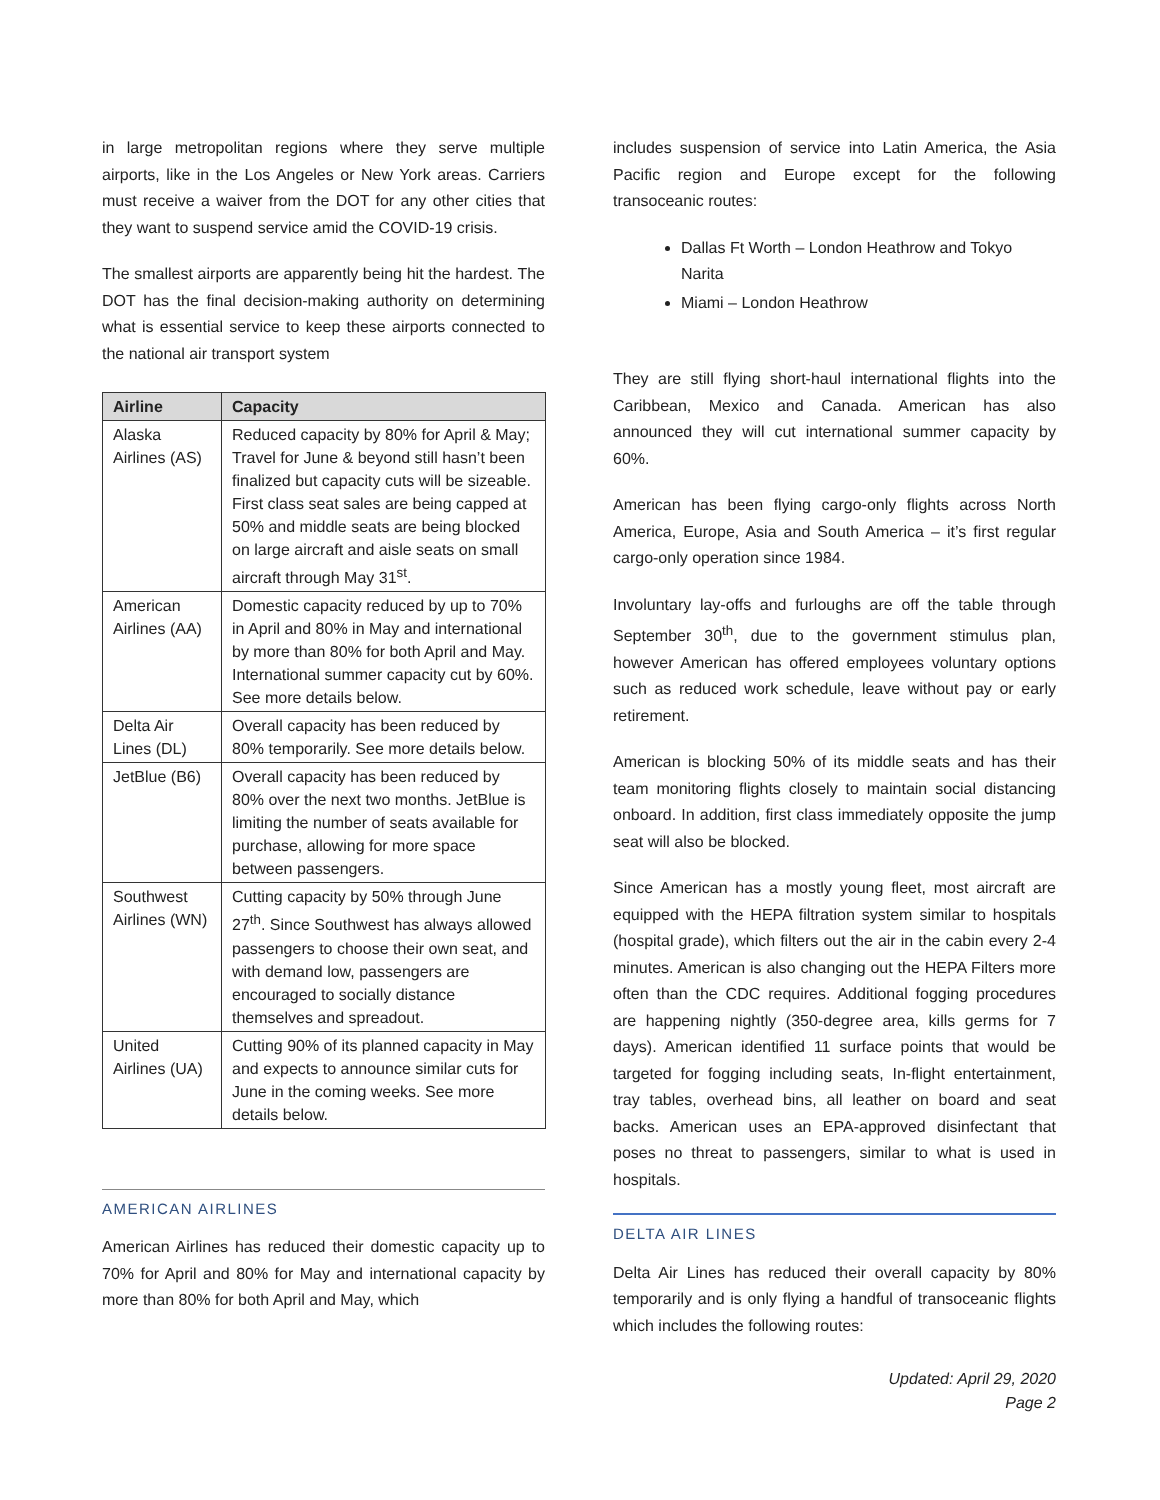in large metropolitan regions where they serve multiple airports, like in the Los Angeles or New York areas. Carriers must receive a waiver from the DOT for any other cities that they want to suspend service amid the COVID-19 crisis.
The smallest airports are apparently being hit the hardest. The DOT has the final decision-making authority on determining what is essential service to keep these airports connected to the national air transport system
| Airline | Capacity |
| --- | --- |
| Alaska Airlines (AS) | Reduced capacity by 80% for April & May; Travel for June & beyond still hasn’t been finalized but capacity cuts will be sizeable. First class seat sales are being capped at 50% and middle seats are being blocked on large aircraft and aisle seats on small aircraft through May 31<sup>st</sup>. |
| American Airlines (AA) | Domestic capacity reduced by up to 70% in April and 80% in May and international by more than 80% for both April and May. International summer capacity cut by 60%. See more details below. |
| Delta Air Lines (DL) | Overall capacity has been reduced by 80% temporarily. See more details below. |
| JetBlue (B6) | Overall capacity has been reduced by 80% over the next two months. JetBlue is limiting the number of seats available for purchase, allowing for more space between passengers. |
| Southwest Airlines (WN) | Cutting capacity by 50% through June 27<sup>th</sup>. Since Southwest has always allowed passengers to choose their own seat, and with demand low, passengers are encouraged to socially distance themselves and spreadout. |
| United Airlines (UA) | Cutting 90% of its planned capacity in May and expects to announce similar cuts for June in the coming weeks. See more details below. |
AMERICAN AIRLINES
American Airlines has reduced their domestic capacity up to 70% for April and 80% for May and international capacity by more than 80% for both April and May, which
includes suspension of service into Latin America, the Asia Pacific region and Europe except for the following transoceanic routes:
Dallas Ft Worth – London Heathrow and Tokyo Narita
Miami – London Heathrow
They are still flying short-haul international flights into the Caribbean, Mexico and Canada. American has also announced they will cut international summer capacity by 60%.
American has been flying cargo-only flights across North America, Europe, Asia and South America – it’s first regular cargo-only operation since 1984.
Involuntary lay-offs and furloughs are off the table through September 30<sup>th</sup>, due to the government stimulus plan, however American has offered employees voluntary options such as reduced work schedule, leave without pay or early retirement.
American is blocking 50% of its middle seats and has their team monitoring flights closely to maintain social distancing onboard. In addition, first class immediately opposite the jump seat will also be blocked.
Since American has a mostly young fleet, most aircraft are equipped with the HEPA filtration system similar to hospitals (hospital grade), which filters out the air in the cabin every 2-4 minutes. American is also changing out the HEPA Filters more often than the CDC requires. Additional fogging procedures are happening nightly (350-degree area, kills germs for 7 days). American identified 11 surface points that would be targeted for fogging including seats, In-flight entertainment, tray tables, overhead bins, all leather on board and seat backs. American uses an EPA-approved disinfectant that poses no threat to passengers, similar to what is used in hospitals.
DELTA AIR LINES
Delta Air Lines has reduced their overall capacity by 80% temporarily and is only flying a handful of transoceanic flights which includes the following routes:
Updated: April 29, 2020
Page 2